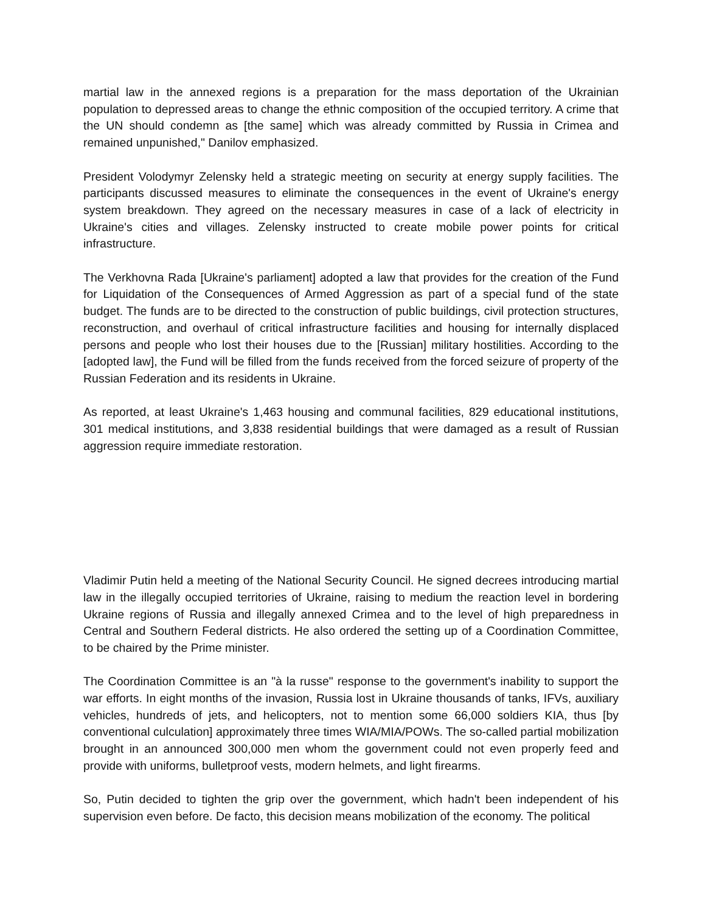martial law in the annexed regions is a preparation for the mass deportation of the Ukrainian population to depressed areas to change the ethnic composition of the occupied territory. A crime that the UN should condemn as [the same] which was already committed by Russia in Crimea and remained unpunished," Danilov emphasized.
President Volodymyr Zelensky held a strategic meeting on security at energy supply facilities. The participants discussed measures to eliminate the consequences in the event of Ukraine's energy system breakdown. They agreed on the necessary measures in case of a lack of electricity in Ukraine's cities and villages. Zelensky instructed to create mobile power points for critical infrastructure.
The Verkhovna Rada [Ukraine's parliament] adopted a law that provides for the creation of the Fund for Liquidation of the Consequences of Armed Aggression as part of a special fund of the state budget. The funds are to be directed to the construction of public buildings, civil protection structures, reconstruction, and overhaul of critical infrastructure facilities and housing for internally displaced persons and people who lost their houses due to the [Russian] military hostilities. According to the [adopted law], the Fund will be filled from the funds received from the forced seizure of property of the Russian Federation and its residents in Ukraine.
As reported, at least Ukraine's 1,463 housing and communal facilities, 829 educational institutions, 301 medical institutions, and 3,838 residential buildings that were damaged as a result of Russian aggression require immediate restoration.
Vladimir Putin held a meeting of the National Security Council. He signed decrees introducing martial law in the illegally occupied territories of Ukraine, raising to medium the reaction level in bordering Ukraine regions of Russia and illegally annexed Crimea and to the level of high preparedness in Central and Southern Federal districts. He also ordered the setting up of a Coordination Committee, to be chaired by the Prime minister.
The Coordination Committee is an "à la russe" response to the government's inability to support the war efforts. In eight months of the invasion, Russia lost in Ukraine thousands of tanks, IFVs, auxiliary vehicles, hundreds of jets, and helicopters, not to mention some 66,000 soldiers KIA, thus [by conventional culculation] approximately three times WIA/MIA/POWs. The so-called partial mobilization brought in an announced 300,000 men whom the government could not even properly feed and provide with uniforms, bulletproof vests, modern helmets, and light firearms.
So, Putin decided to tighten the grip over the government, which hadn't been independent of his supervision even before. De facto, this decision means mobilization of the economy. The political